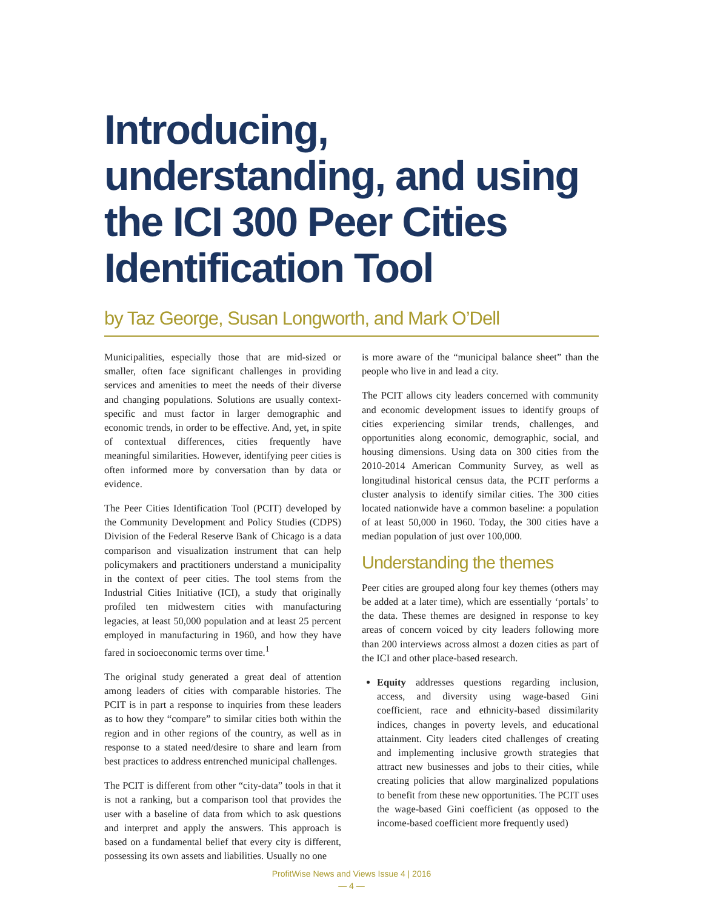Introducing, understanding, and using the ICI 300 Peer Cities Identification Tool
by Taz George, Susan Longworth, and Mark O’Dell
Municipalities, especially those that are mid-sized or smaller, often face significant challenges in providing services and amenities to meet the needs of their diverse and changing populations. Solutions are usually context-specific and must factor in larger demographic and economic trends, in order to be effective. And, yet, in spite of contextual differences, cities frequently have meaningful similarities. However, identifying peer cities is often informed more by conversation than by data or evidence.
The Peer Cities Identification Tool (PCIT) developed by the Community Development and Policy Studies (CDPS) Division of the Federal Reserve Bank of Chicago is a data comparison and visualization instrument that can help policymakers and practitioners understand a municipality in the context of peer cities. The tool stems from the Industrial Cities Initiative (ICI), a study that originally profiled ten midwestern cities with manufacturing legacies, at least 50,000 population and at least 25 percent employed in manufacturing in 1960, and how they have fared in socioeconomic terms over time.<sup>1</sup>
The original study generated a great deal of attention among leaders of cities with comparable histories. The PCIT is in part a response to inquiries from these leaders as to how they “compare” to similar cities both within the region and in other regions of the country, as well as in response to a stated need/desire to share and learn from best practices to address entrenched municipal challenges.
The PCIT is different from other “city-data” tools in that it is not a ranking, but a comparison tool that provides the user with a baseline of data from which to ask questions and interpret and apply the answers. This approach is based on a fundamental belief that every city is different, possessing its own assets and liabilities. Usually no one
is more aware of the “municipal balance sheet” than the people who live in and lead a city.
The PCIT allows city leaders concerned with community and economic development issues to identify groups of cities experiencing similar trends, challenges, and opportunities along economic, demographic, social, and housing dimensions. Using data on 300 cities from the 2010-2014 American Community Survey, as well as longitudinal historical census data, the PCIT performs a cluster analysis to identify similar cities. The 300 cities located nationwide have a common baseline: a population of at least 50,000 in 1960. Today, the 300 cities have a median population of just over 100,000.
Understanding the themes
Peer cities are grouped along four key themes (others may be added at a later time), which are essentially ‘portals’ to the data. These themes are designed in response to key areas of concern voiced by city leaders following more than 200 interviews across almost a dozen cities as part of the ICI and other place-based research.
Equity addresses questions regarding inclusion, access, and diversity using wage-based Gini coefficient, race and ethnicity-based dissimilarity indices, changes in poverty levels, and educational attainment. City leaders cited challenges of creating and implementing inclusive growth strategies that attract new businesses and jobs to their cities, while creating policies that allow marginalized populations to benefit from these new opportunities. The PCIT uses the wage-based Gini coefficient (as opposed to the income-based coefficient more frequently used)
ProfitWise News and Views Issue 4 | 2016
— 4 —